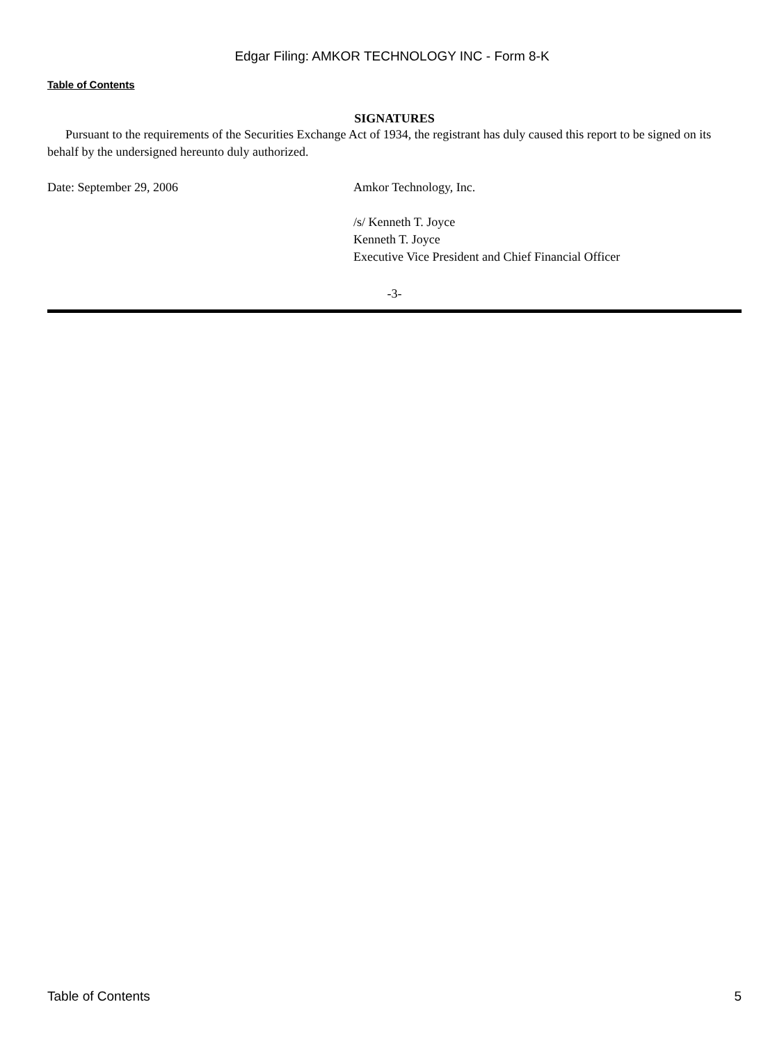Edgar Filing: AMKOR TECHNOLOGY INC - Form 8-K
Table of Contents
SIGNATURES
Pursuant to the requirements of the Securities Exchange Act of 1934, the registrant has duly caused this report to be signed on its behalf by the undersigned hereunto duly authorized.
Date: September 29, 2006 Amkor Technology, Inc.
/s/ Kenneth T. Joyce
Kenneth T. Joyce
Executive Vice President and Chief Financial Officer
-3-
Table of Contents 5